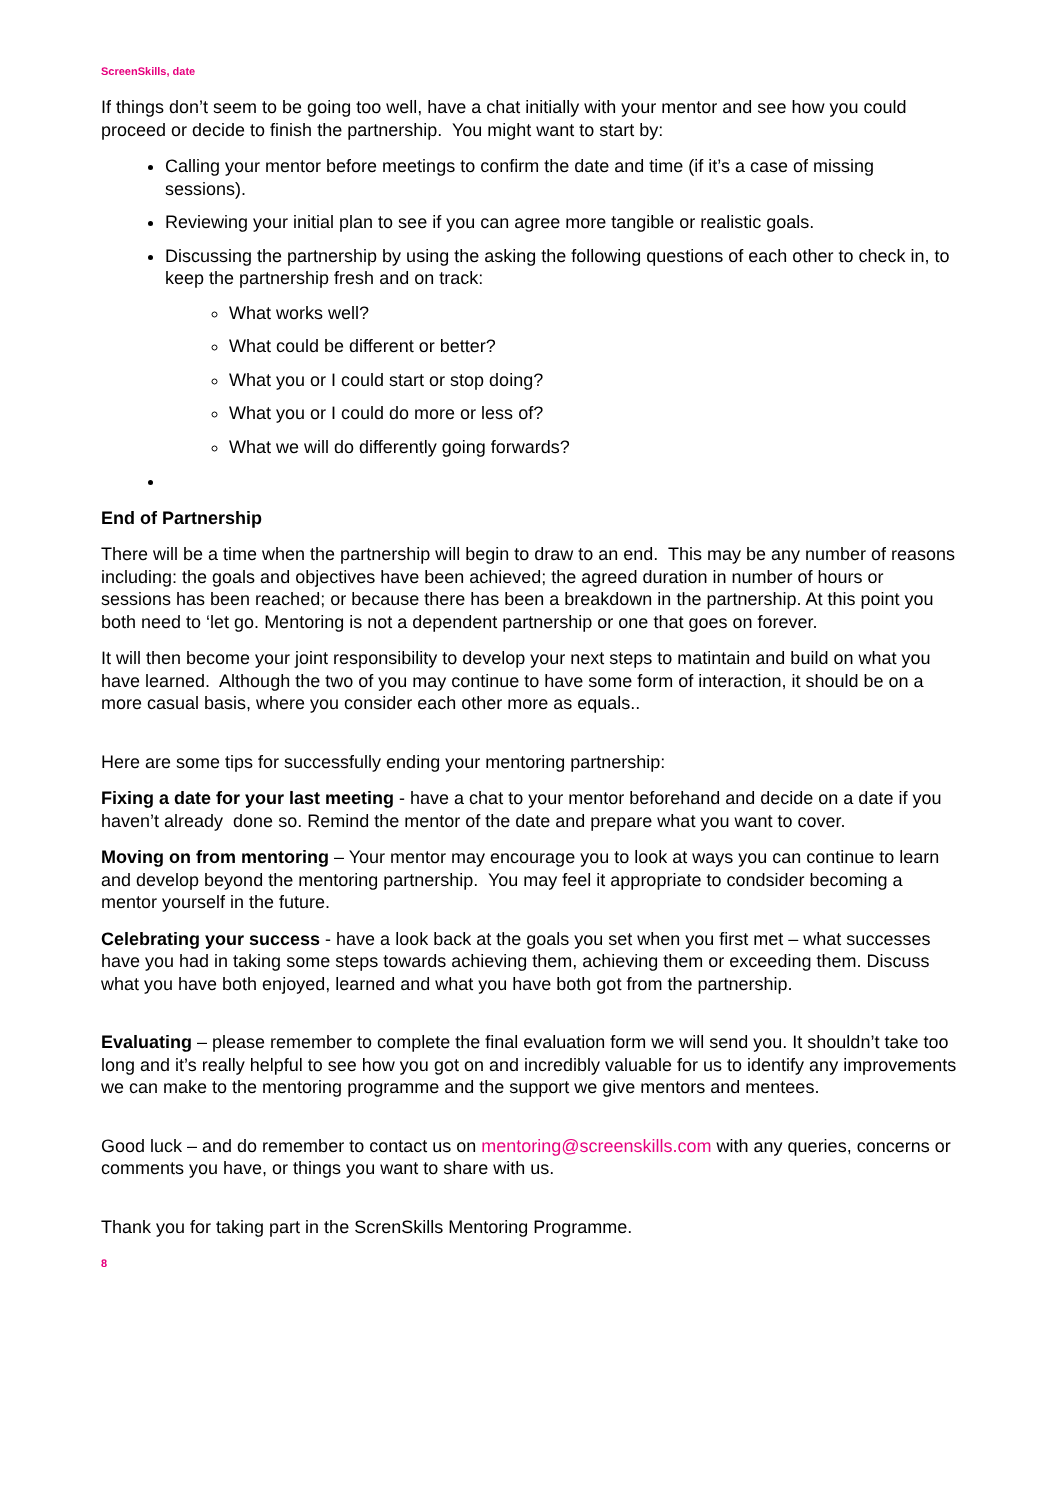ScreenSkills, date
If things don’t seem to be going too well, have a chat initially with your mentor and see how you could proceed or decide to finish the partnership. You might want to start by:
Calling your mentor before meetings to confirm the date and time (if it’s a case of missing sessions).
Reviewing your initial plan to see if you can agree more tangible or realistic goals.
Discussing the partnership by using the asking the following questions of each other to check in, to keep the partnership fresh and on track:
What works well?
What could be different or better?
What you or I could start or stop doing?
What you or I could do more or less of?
What we will do differently going forwards?
End of Partnership
There will be a time when the partnership will begin to draw to an end. This may be any number of reasons including: the goals and objectives have been achieved; the agreed duration in number of hours or sessions has been reached; or because there has been a breakdown in the partnership. At this point you both need to ‘let go. Mentoring is not a dependent partnership or one that goes on forever.
It will then become your joint responsibility to develop your next steps to matintain and build on what you have learned. Although the two of you may continue to have some form of interaction, it should be on a more casual basis, where you consider each other more as equals..
Here are some tips for successfully ending your mentoring partnership:
Fixing a date for your last meeting - have a chat to your mentor beforehand and decide on a date if you haven’t already done so. Remind the mentor of the date and prepare what you want to cover.
Moving on from mentoring – Your mentor may encourage you to look at ways you can continue to learn and develop beyond the mentoring partnership. You may feel it appropriate to condsider becoming a mentor yourself in the future.
Celebrating your success - have a look back at the goals you set when you first met – what successes have you had in taking some steps towards achieving them, achieving them or exceeding them. Discuss what you have both enjoyed, learned and what you have both got from the partnership.
Evaluating – please remember to complete the final evaluation form we will send you. It shouldn’t take too long and it’s really helpful to see how you got on and incredibly valuable for us to identify any improvements we can make to the mentoring programme and the support we give mentors and mentees.
Good luck – and do remember to contact us on mentoring@screenskills.com with any queries, concerns or comments you have, or things you want to share with us.
Thank you for taking part in the ScrenSkills Mentoring Programme.
8